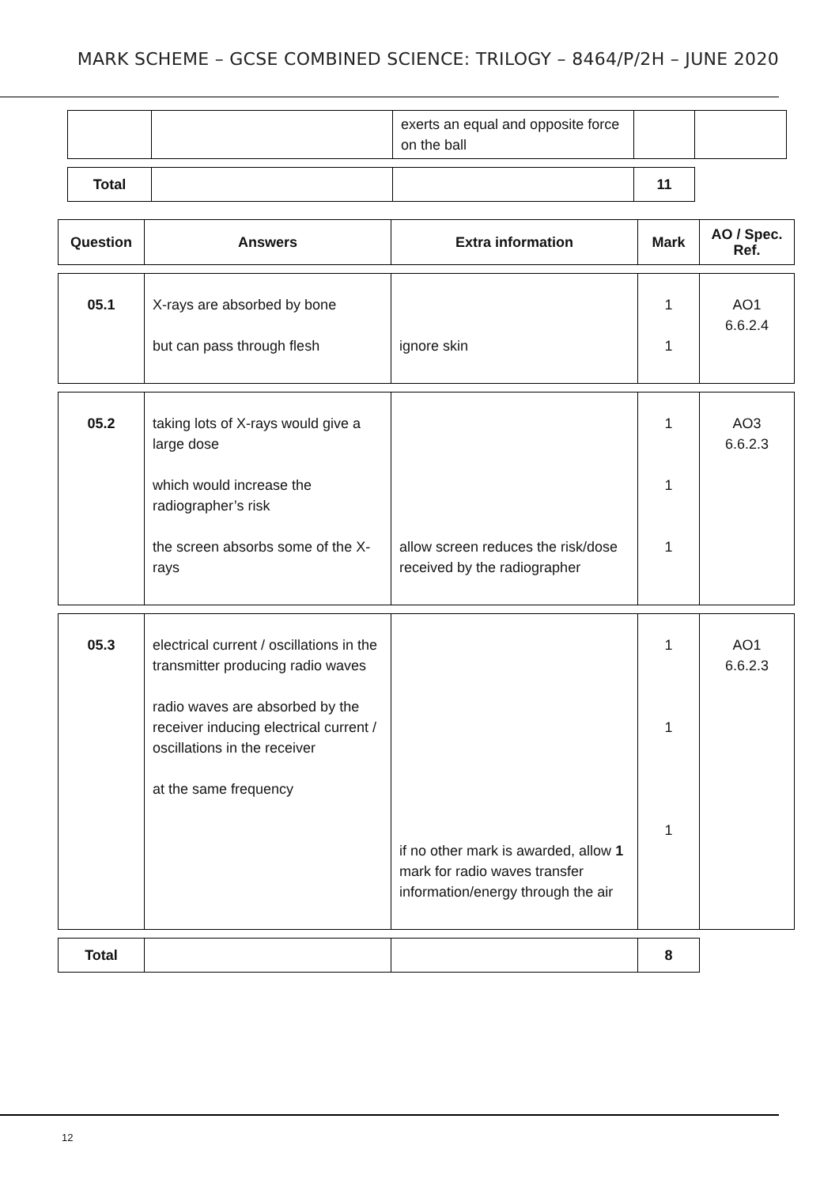MARK SCHEME – GCSE COMBINED SCIENCE: TRILOGY – 8464/P/2H – JUNE 2020
| | | exerts an equal and opposite force on the ball | | |
| Total | | | 11 |
| Question | Answers | Extra information | Mark | AO / Spec. Ref. |
| --- | --- | --- | --- | --- |
| 05.1 | X-rays are absorbed by bone but can pass through flesh | ignore skin | 1 1 | AO1 6.6.2.4 |
| 05.2 | taking lots of X-rays would give a large dose which would increase the radiographer’s risk the screen absorbs some of the X-rays | allow screen reduces the risk/dose received by the radiographer | 1 1 1 | AO3 6.6.2.3 |
| 05.3 | electrical current / oscillations in the transmitter producing radio waves radio waves are absorbed by the receiver inducing electrical current / oscillations in the receiver at the same frequency | if no other mark is awarded, allow 1 mark for radio waves transfer information/energy through the air | 1 1 1 | AO1 6.6.2.3 |
| Total | | | 8 |
12